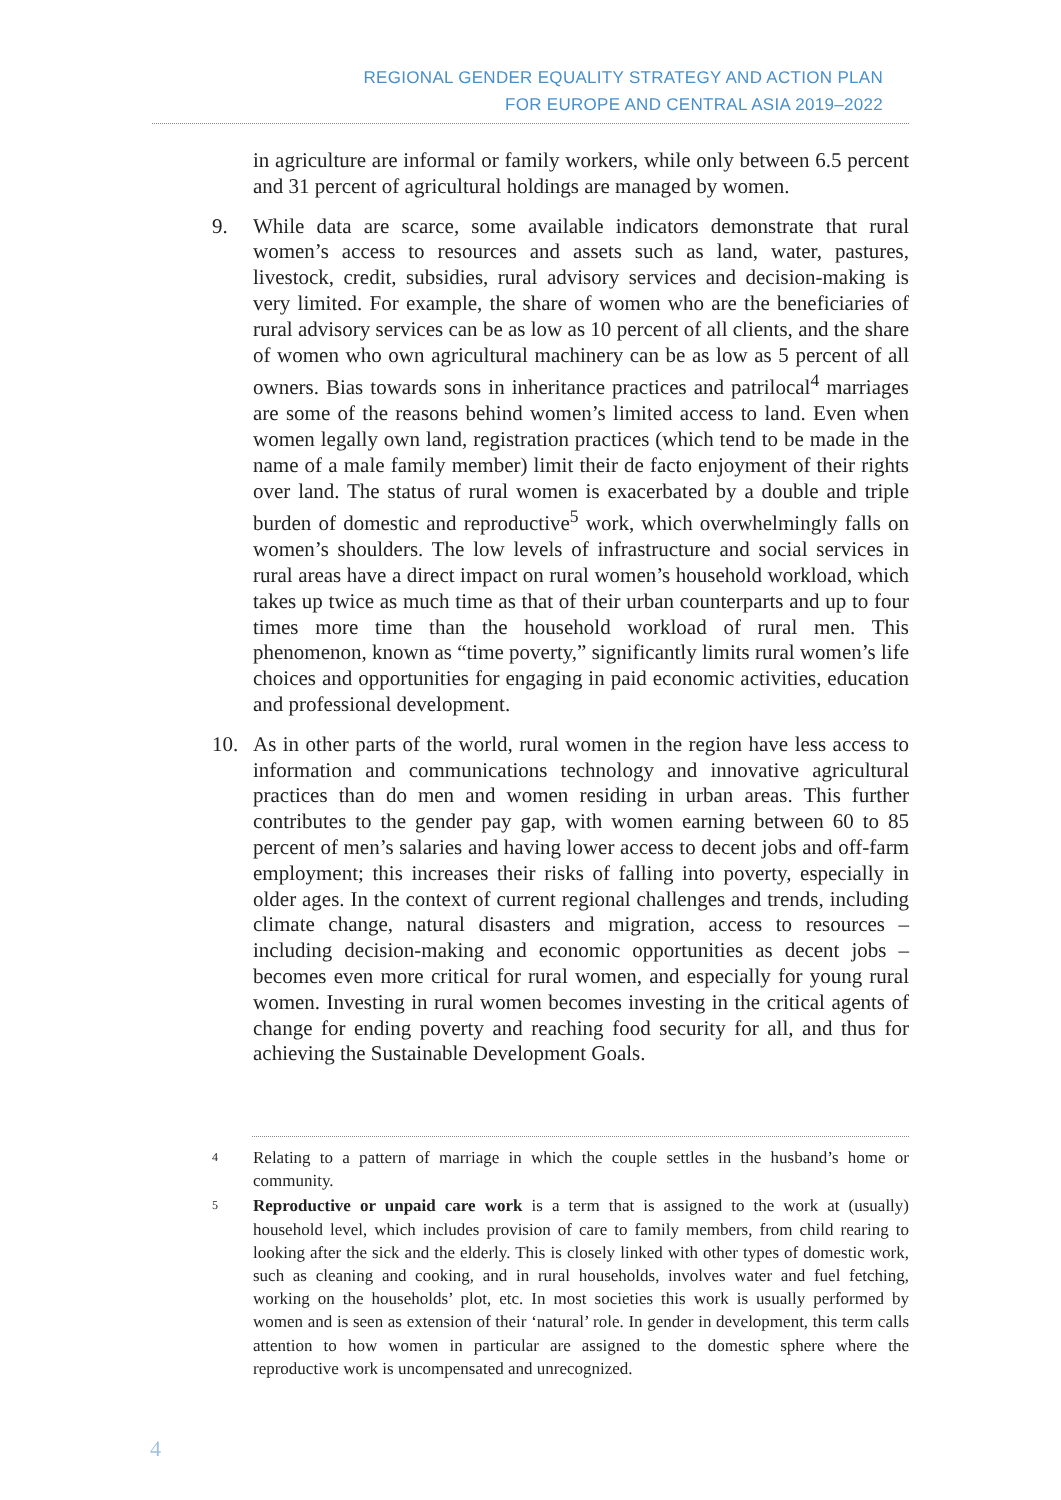REGIONAL GENDER EQUALITY STRATEGY AND ACTION PLAN
FOR EUROPE AND CENTRAL ASIA 2019–2022
in agriculture are informal or family workers, while only between 6.5 percent and 31 percent of agricultural holdings are managed by women.
9. While data are scarce, some available indicators demonstrate that rural women’s access to resources and assets such as land, water, pastures, livestock, credit, subsidies, rural advisory services and decision-making is very limited. For example, the share of women who are the beneficiaries of rural advisory services can be as low as 10 percent of all clients, and the share of women who own agricultural machinery can be as low as 5 percent of all owners. Bias towards sons in inheritance practices and patrilocal<sup>4</sup> marriages are some of the reasons behind women’s limited access to land. Even when women legally own land, registration practices (which tend to be made in the name of a male family member) limit their de facto enjoyment of their rights over land. The status of rural women is exacerbated by a double and triple burden of domestic and reproductive<sup>5</sup> work, which overwhelmingly falls on women’s shoulders. The low levels of infrastructure and social services in rural areas have a direct impact on rural women’s household workload, which takes up twice as much time as that of their urban counterparts and up to four times more time than the household workload of rural men. This phenomenon, known as “time poverty,” significantly limits rural women’s life choices and opportunities for engaging in paid economic activities, education and professional development.
10. As in other parts of the world, rural women in the region have less access to information and communications technology and innovative agricultural practices than do men and women residing in urban areas. This further contributes to the gender pay gap, with women earning between 60 to 85 percent of men’s salaries and having lower access to decent jobs and off-farm employment; this increases their risks of falling into poverty, especially in older ages. In the context of current regional challenges and trends, including climate change, natural disasters and migration, access to resources – including decision-making and economic opportunities as decent jobs – becomes even more critical for rural women, and especially for young rural women. Investing in rural women becomes investing in the critical agents of change for ending poverty and reaching food security for all, and thus for achieving the Sustainable Development Goals.
4
Relating to a pattern of marriage in which the couple settles in the husband’s home or community.
5
Reproductive or unpaid care work is a term that is assigned to the work at (usually) household level, which includes provision of care to family members, from child rearing to looking after the sick and the elderly. This is closely linked with other types of domestic work, such as cleaning and cooking, and in rural households, involves water and fuel fetching, working on the households’ plot, etc. In most societies this work is usually performed by women and is seen as extension of their ‘natural’ role. In gender in development, this term calls attention to how women in particular are assigned to the domestic sphere where the reproductive work is uncompensated and unrecognized.
4